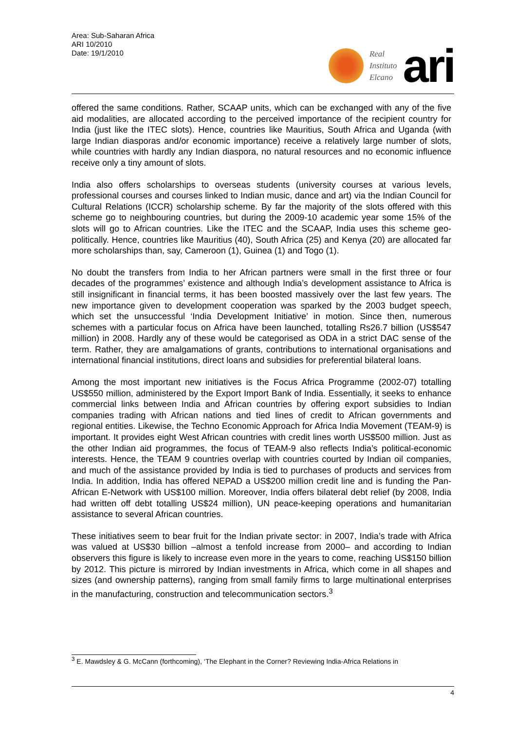Area: Sub-Saharan Africa
ARI 10/2010
Date: 19/1/2010
Real
Instituto
Elcano
ari
offered the same conditions. Rather, SCAAP units, which can be exchanged with any of the five aid modalities, are allocated according to the perceived importance of the recipient country for India (just like the ITEC slots). Hence, countries like Mauritius, South Africa and Uganda (with large Indian diasporas and/or economic importance) receive a relatively large number of slots, while countries with hardly any Indian diaspora, no natural resources and no economic influence receive only a tiny amount of slots.
India also offers scholarships to overseas students (university courses at various levels, professional courses and courses linked to Indian music, dance and art) via the Indian Council for Cultural Relations (ICCR) scholarship scheme. By far the majority of the slots offered with this scheme go to neighbouring countries, but during the 2009-10 academic year some 15% of the slots will go to African countries. Like the ITEC and the SCAAP, India uses this scheme geo-politically. Hence, countries like Mauritius (40), South Africa (25) and Kenya (20) are allocated far more scholarships than, say, Cameroon (1), Guinea (1) and Togo (1).
No doubt the transfers from India to her African partners were small in the first three or four decades of the programmes’ existence and although India’s development assistance to Africa is still insignificant in financial terms, it has been boosted massively over the last few years. The new importance given to development cooperation was sparked by the 2003 budget speech, which set the unsuccessful ‘India Development Initiative’ in motion. Since then, numerous schemes with a particular focus on Africa have been launched, totalling Rs26.7 billion (US$547 million) in 2008. Hardly any of these would be categorised as ODA in a strict DAC sense of the term. Rather, they are amalgamations of grants, contributions to international organisations and international financial institutions, direct loans and subsidies for preferential bilateral loans.
Among the most important new initiatives is the Focus Africa Programme (2002-07) totalling US$550 million, administered by the Export Import Bank of India. Essentially, it seeks to enhance commercial links between India and African countries by offering export subsidies to Indian companies trading with African nations and tied lines of credit to African governments and regional entities. Likewise, the Techno Economic Approach for Africa India Movement (TEAM-9) is important. It provides eight West African countries with credit lines worth US$500 million. Just as the other Indian aid programmes, the focus of TEAM-9 also reflects India’s political-economic interests. Hence, the TEAM 9 countries overlap with countries courted by Indian oil companies, and much of the assistance provided by India is tied to purchases of products and services from India. In addition, India has offered NEPAD a US$200 million credit line and is funding the Pan-African E-Network with US$100 million. Moreover, India offers bilateral debt relief (by 2008, India had written off debt totalling US$24 million), UN peace-keeping operations and humanitarian assistance to several African countries.
These initiatives seem to bear fruit for the Indian private sector: in 2007, India’s trade with Africa was valued at US$30 billion –almost a tenfold increase from 2000– and according to Indian observers this figure is likely to increase even more in the years to come, reaching US$150 billion by 2012. This picture is mirrored by Indian investments in Africa, which come in all shapes and sizes (and ownership patterns), ranging from small family firms to large multinational enterprises in the manufacturing, construction and telecommunication sectors.<sup>3</sup>
<sup>3</sup> E. Mawdsley & G. McCann (forthcoming), ‘The Elephant in the Corner? Reviewing India-Africa Relations in
4